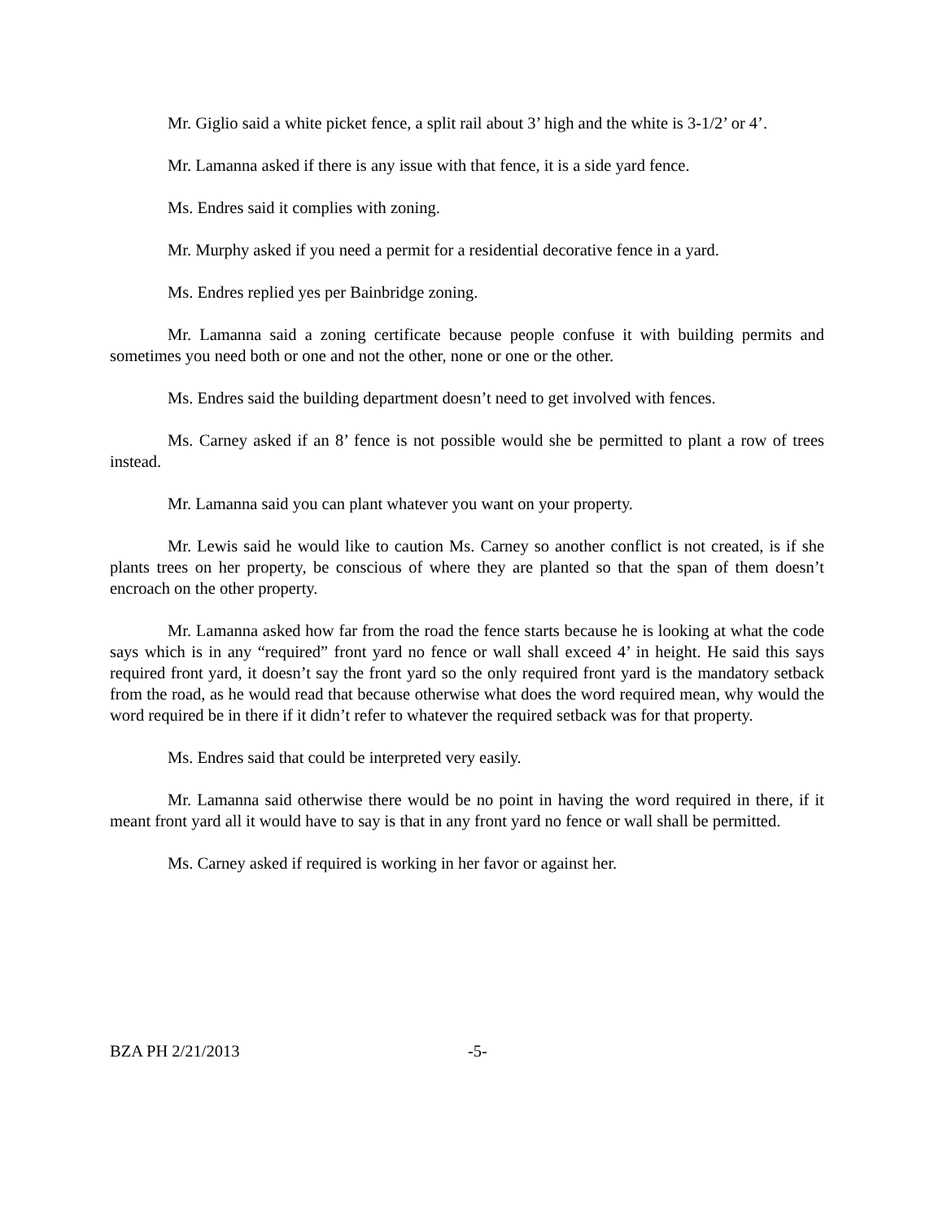Mr. Giglio said a white picket fence, a split rail about 3’ high and the white is 3-1/2’ or 4’.
Mr. Lamanna asked if there is any issue with that fence, it is a side yard fence.
Ms. Endres said it complies with zoning.
Mr. Murphy asked if you need a permit for a residential decorative fence in a yard.
Ms. Endres replied yes per Bainbridge zoning.
Mr. Lamanna said a zoning certificate because people confuse it with building permits and sometimes you need both or one and not the other, none or one or the other.
Ms. Endres said the building department doesn’t need to get involved with fences.
Ms. Carney asked if an 8’ fence is not possible would she be permitted to plant a row of trees instead.
Mr. Lamanna said you can plant whatever you want on your property.
Mr. Lewis said he would like to caution Ms. Carney so another conflict is not created, is if she plants trees on her property, be conscious of where they are planted so that the span of them doesn’t encroach on the other property.
Mr. Lamanna asked how far from the road the fence starts because he is looking at what the code says which is in any “required” front yard no fence or wall shall exceed 4’ in height. He said this says required front yard, it doesn’t say the front yard so the only required front yard is the mandatory setback from the road, as he would read that because otherwise what does the word required mean, why would the word required be in there if it didn’t refer to whatever the required setback was for that property.
Ms. Endres said that could be interpreted very easily.
Mr. Lamanna said otherwise there would be no point in having the word required in there, if it meant front yard all it would have to say is that in any front yard no fence or wall shall be permitted.
Ms. Carney asked if required is working in her favor or against her.
BZA PH 2/21/2013 -5-